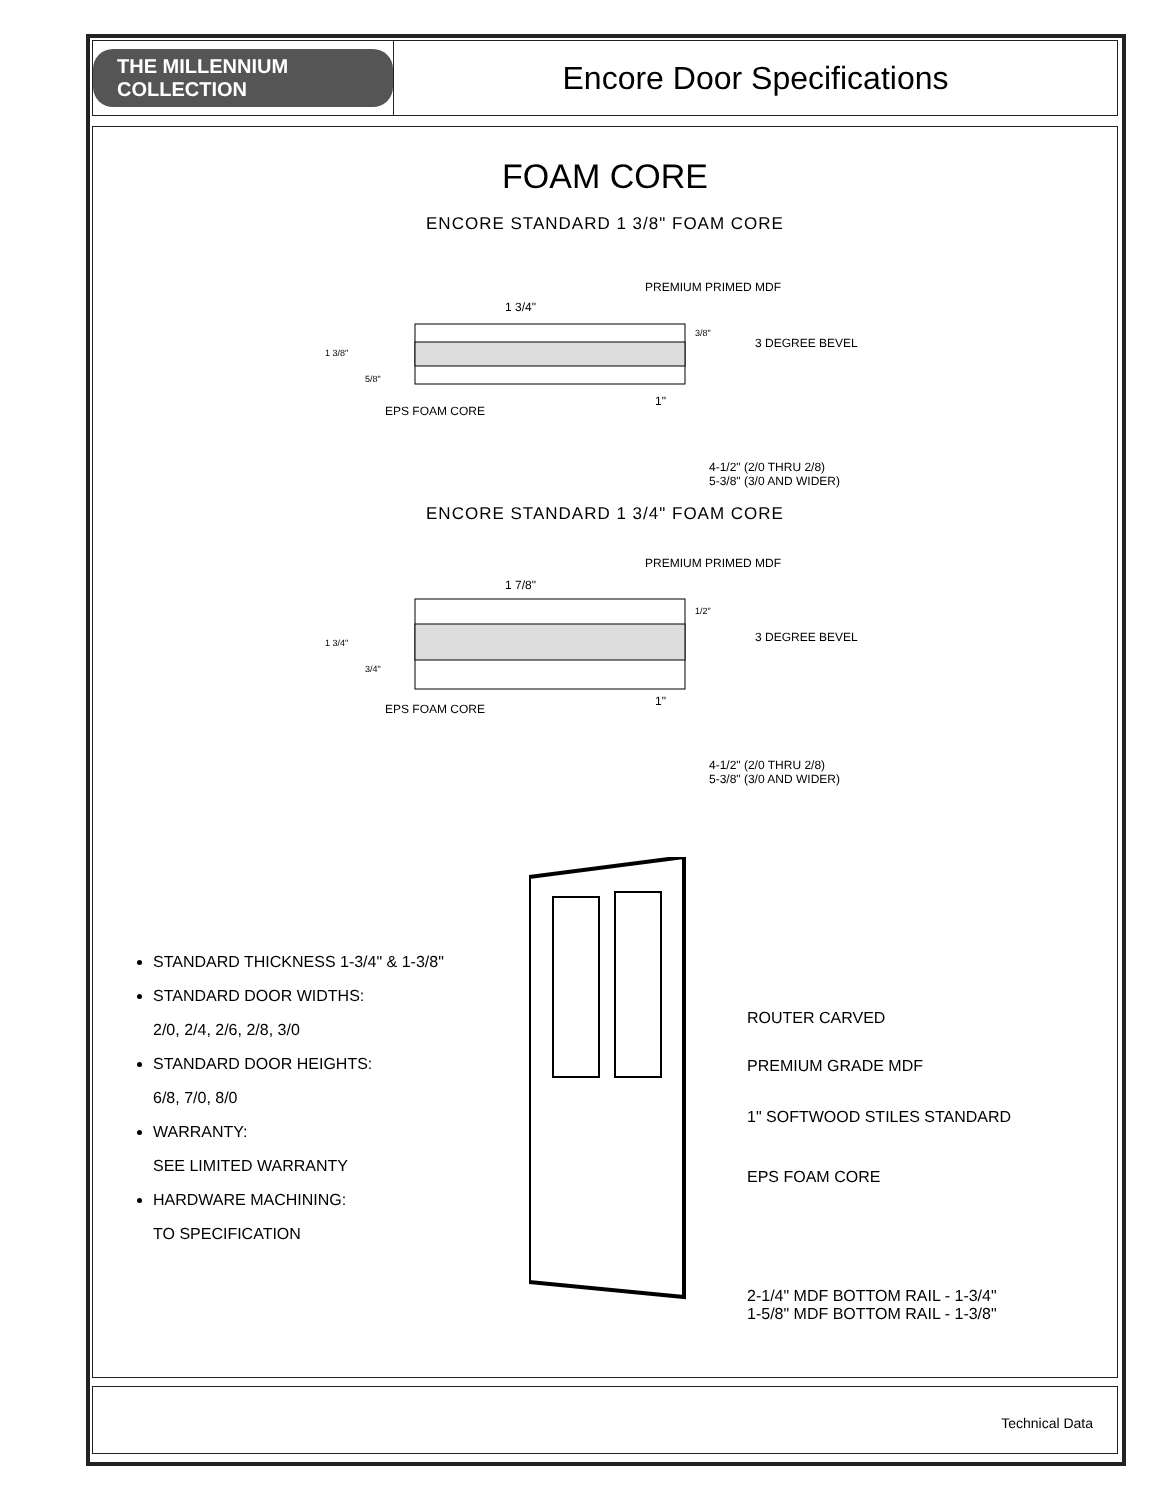THE MILLENNIUM COLLECTION
Encore Door Specifications
FOAM CORE
ENCORE STANDARD 1 3/8" FOAM CORE
PREMIUM PRIMED MDF
1 3/4"
3/8"
3 DEGREE BEVEL
1 3/8"
5/8"
EPS FOAM CORE
1"
4-1/2" (2/0 THRU 2/8)
5-3/8" (3/0 AND WIDER)
ENCORE STANDARD 1 3/4" FOAM CORE
PREMIUM PRIMED MDF
1 7/8"
1/2"
3 DEGREE BEVEL
1 3/4"
3/4"
EPS FOAM CORE
1"
4-1/2" (2/0 THRU 2/8)
5-3/8" (3/0 AND WIDER)
STANDARD THICKNESS 1-3/4" & 1-3/8"
STANDARD DOOR WIDTHS:
2/0, 2/4, 2/6, 2/8, 3/0
STANDARD DOOR HEIGHTS:
6/8, 7/0, 8/0
WARRANTY:
SEE LIMITED WARRANTY
HARDWARE MACHINING:
TO SPECIFICATION
ROUTER CARVED
PREMIUM GRADE MDF
1" SOFTWOOD STILES STANDARD
EPS FOAM CORE
2-1/4" MDF BOTTOM RAIL - 1-3/4"
1-5/8" MDF BOTTOM RAIL - 1-3/8"
Technical Data